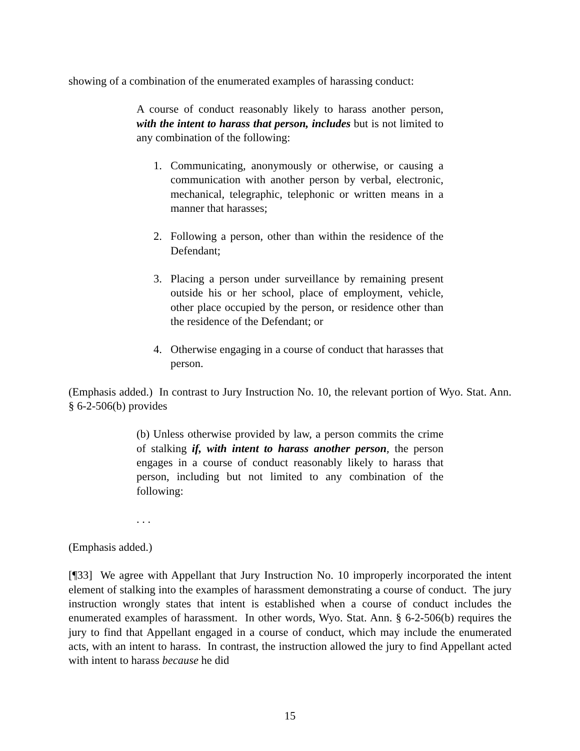showing of a combination of the enumerated examples of harassing conduct:
A course of conduct reasonably likely to harass another person, with the intent to harass that person, includes but is not limited to any combination of the following:
1. Communicating, anonymously or otherwise, or causing a communication with another person by verbal, electronic, mechanical, telegraphic, telephonic or written means in a manner that harasses;
2. Following a person, other than within the residence of the Defendant;
3. Placing a person under surveillance by remaining present outside his or her school, place of employment, vehicle, other place occupied by the person, or residence other than the residence of the Defendant; or
4. Otherwise engaging in a course of conduct that harasses that person.
(Emphasis added.) In contrast to Jury Instruction No. 10, the relevant portion of Wyo. Stat. Ann. § 6-2-506(b) provides
(b) Unless otherwise provided by law, a person commits the crime of stalking if, with intent to harass another person, the person engages in a course of conduct reasonably likely to harass that person, including but not limited to any combination of the following:
. . .
(Emphasis added.)
[¶33] We agree with Appellant that Jury Instruction No. 10 improperly incorporated the intent element of stalking into the examples of harassment demonstrating a course of conduct. The jury instruction wrongly states that intent is established when a course of conduct includes the enumerated examples of harassment. In other words, Wyo. Stat. Ann. § 6-2-506(b) requires the jury to find that Appellant engaged in a course of conduct, which may include the enumerated acts, with an intent to harass. In contrast, the instruction allowed the jury to find Appellant acted with intent to harass because he did
15